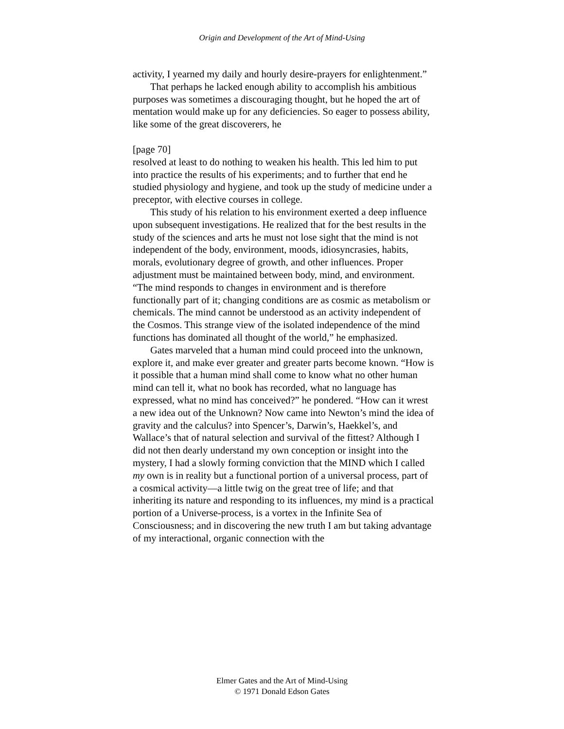Origin and Development of the Art of Mind-Using
activity, I yearned my daily and hourly desire-prayers for enlightenment.”
That perhaps he lacked enough ability to accomplish his ambitious purposes was sometimes a discouraging thought, but he hoped the art of mentation would make up for any deficiencies. So eager to possess ability, like some of the great discoverers, he
[page 70]
resolved at least to do nothing to weaken his health. This led him to put into practice the results of his experiments; and to further that end he studied physiology and hygiene, and took up the study of medicine under a preceptor, with elective courses in college.
This study of his relation to his environment exerted a deep influence upon subsequent investigations. He realized that for the best results in the study of the sciences and arts he must not lose sight that the mind is not independent of the body, environment, moods, idiosyncrasies, habits, morals, evolutionary degree of growth, and other influences. Proper adjustment must be maintained between body, mind, and environment. “The mind responds to changes in environment and is therefore functionally part of it; changing conditions are as cosmic as metabolism or chemicals. The mind cannot be understood as an activity independent of the Cosmos. This strange view of the isolated independence of the mind functions has dominated all thought of the world,” he emphasized.
Gates marveled that a human mind could proceed into the unknown, explore it, and make ever greater and greater parts become known. “How is it possible that a human mind shall come to know what no other human mind can tell it, what no book has recorded, what no language has expressed, what no mind has conceived?” he pondered. “How can it wrest a new idea out of the Unknown? Now came into Newton’s mind the idea of gravity and the calculus? into Spencer’s, Darwin’s, Haekkel’s, and Wallace’s that of natural selection and survival of the fittest? Although I did not then dearly understand my own conception or insight into the mystery, I had a slowly forming conviction that the MIND which I called my own is in reality but a functional portion of a universal process, part of a cosmical activity—a little twig on the great tree of life; and that inheriting its nature and responding to its influences, my mind is a practical portion of a Universe-process, is a vortex in the Infinite Sea of Consciousness; and in discovering the new truth I am but taking advantage of my interactional, organic connection with the
Elmer Gates and the Art of Mind-Using
© 1971 Donald Edson Gates